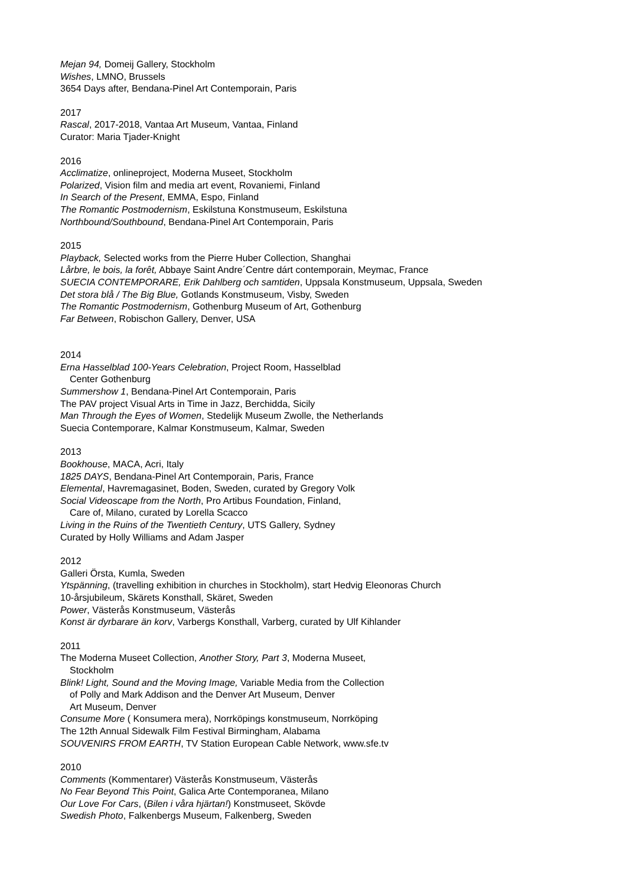Mejan 94, Domeij Gallery, Stockholm
Wishes, LMNO, Brussels
3654 Days after, Bendana-Pinel Art Contemporain, Paris
2017
Rascal, 2017-2018, Vantaa Art Museum, Vantaa, Finland
Curator: Maria Tjader-Knight
2016
Acclimatize, onlineproject, Moderna Museet, Stockholm
Polarized, Vision film and media art event, Rovaniemi, Finland
In Search of the Present, EMMA, Espo, Finland
The Romantic Postmodernism, Eskilstuna Konstmuseum, Eskilstuna
Northbound/Southbound, Bendana-Pinel Art Contemporain, Paris
2015
Playback, Selected works from the Pierre Huber Collection, Shanghai
Lårbre, le bois, la forêt, Abbaye Saint Andre´Centre dárt contemporain, Meymac, France
SUECIA CONTEMPORARE, Erik Dahlberg och samtiden, Uppsala Konstmuseum, Uppsala, Sweden
Det stora blå / The Big Blue, Gotlands Konstmuseum, Visby, Sweden
The Romantic Postmodernism, Gothenburg Museum of Art, Gothenburg
Far Between, Robischon Gallery, Denver, USA
2014
Erna Hasselblad 100-Years Celebration, Project Room, Hasselblad
Center Gothenburg
Summershow 1, Bendana-Pinel Art Contemporain, Paris
The PAV project Visual Arts in Time in Jazz, Berchidda, Sicily
Man Through the Eyes of Women, Stedelijk Museum Zwolle, the Netherlands
Suecia Contemporare, Kalmar Konstmuseum, Kalmar, Sweden
2013
Bookhouse, MACA, Acri, Italy
1825 DAYS, Bendana-Pinel Art Contemporain, Paris, France
Elemental, Havremagasinet, Boden, Sweden, curated by Gregory Volk
Social Videoscape from the North, Pro Artibus Foundation, Finland,
Care of, Milano, curated by Lorella Scacco
Living in the Ruins of the Twentieth Century, UTS Gallery, Sydney
Curated by Holly Williams and Adam Jasper
2012
Galleri Örsta, Kumla, Sweden
Ytspänning, (travelling exhibition in churches in Stockholm), start Hedvig Eleonoras Church
10-årsjubileum, Skärets Konsthall, Skäret, Sweden
Power, Västerås Konstmuseum, Västerås
Konst är dyrbarare än korv, Varbergs Konsthall, Varberg, curated by Ulf Kihlander
2011
The Moderna Museet Collection, Another Story, Part 3, Moderna Museet,
Stockholm
Blink! Light, Sound and the Moving Image, Variable Media from the Collection
of Polly and Mark Addison and the Denver Art Museum, Denver
Art Museum, Denver
Consume More ( Konsumera mera), Norrköpings konstmuseum, Norrköping
The 12th Annual Sidewalk Film Festival Birmingham, Alabama
SOUVENIRS FROM EARTH, TV Station European Cable Network, www.sfe.tv
2010
Comments (Kommentarer) Västerås Konstmuseum, Västerås
No Fear Beyond This Point, Galica Arte Contemporanea, Milano
Our Love For Cars, (Bilen i våra hjärtan!) Konstmuseet, Skövde
Swedish Photo, Falkenbergs Museum, Falkenberg, Sweden